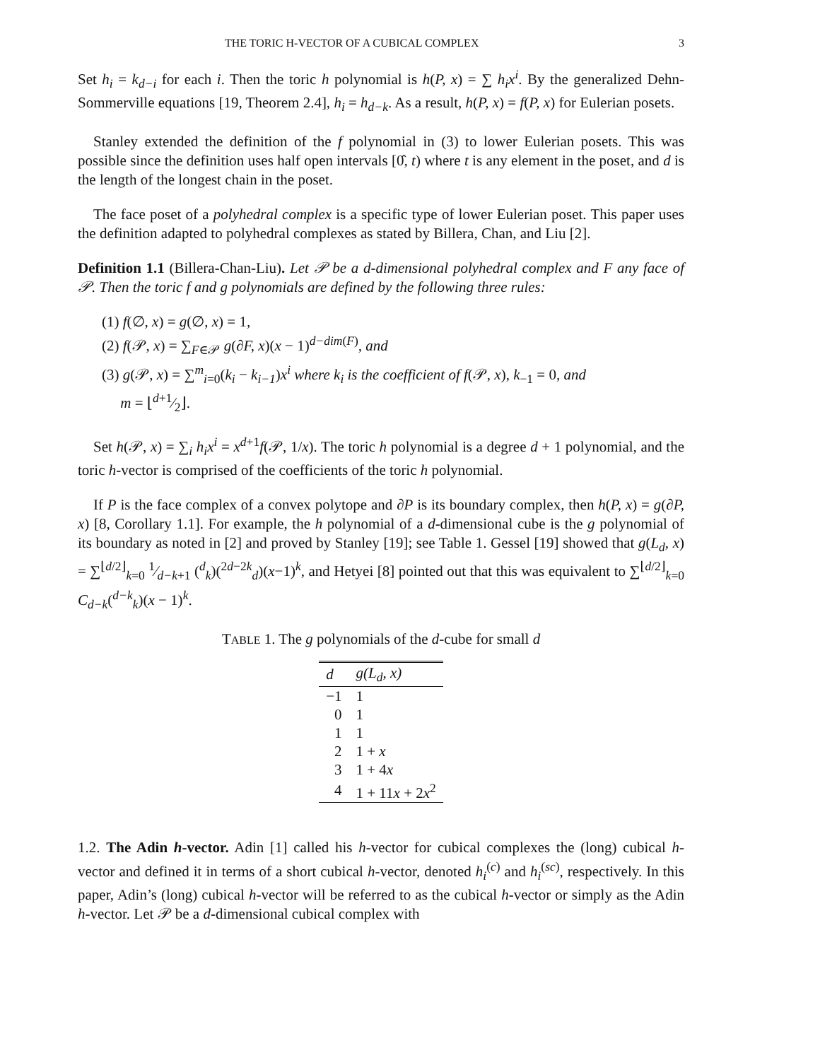THE TORIC H-VECTOR OF A CUBICAL COMPLEX 3
Set h<sub>i</sub> = k<sub>d−i</sub> for each i. Then the toric h polynomial is h(P, x) = ∑ h<sub>i</sub>x<sup>i</sup>. By the generalized Dehn-Sommerville equations [19, Theorem 2.4], h<sub>i</sub> = h<sub>d−k</sub>. As a result, h(P, x) = f(P, x) for Eulerian posets.
Stanley extended the definition of the f polynomial in (3) to lower Eulerian posets. This was possible since the definition uses half open intervals [0̂, t) where t is any element in the poset, and d is the length of the longest chain in the poset.
The face poset of a polyhedral complex is a specific type of lower Eulerian poset. This paper uses the definition adapted to polyhedral complexes as stated by Billera, Chan, and Liu [2].
Definition 1.1 (Billera-Chan-Liu). Let 𝒫 be a d-dimensional polyhedral complex and F any face of 𝒫. Then the toric f and g polynomials are defined by the following three rules:
(1) f(∅, x) = g(∅, x) = 1,
(2) f(𝒫, x) = ∑<sub>F∈𝒫</sub> g(∂F, x)(x − 1)<sup>d−dim(F)</sup>, and
(3) g(𝒫, x) = ∑<sup>m</sup><sub>i=0</sub>(k<sub>i</sub> − k<sub>i−1</sub>)x<sup>i</sup> where k<sub>i</sub> is the coefficient of f(𝒫, x), k<sub>−1</sub> = 0, and
m = ⌊d+1⁄2⌋.
Set h(𝒫, x) = ∑<sub>i</sub> h<sub>i</sub>x<sup>i</sup> = x<sup>d+1</sup>f(𝒫, 1/x). The toric h polynomial is a degree d + 1 polynomial, and the toric h-vector is comprised of the coefficients of the toric h polynomial.
If P is the face complex of a convex polytope and ∂P is its boundary complex, then h(P, x) = g(∂P, x) [8, Corollary 1.1]. For example, the h polynomial of a d-dimensional cube is the g polynomial of its boundary as noted in [2] and proved by Stanley [19]; see Table 1. Gessel [19] showed that g(L<sub>d</sub>, x) = ∑<sup>⌊d/2⌋</sup><sub>k=0</sub> 1⁄d−k+1 (<sup>d</sup><sub>k</sub>)(<sup>2d−2k</sup><sub>d</sub>)(x−1)<sup>k</sup>, and Hetyei [8] pointed out that this was equivalent to ∑<sup>⌊d/2⌋</sup><sub>k=0</sub> C<sub>d−k</sub>(<sup>d−k</sup><sub>k</sub>)(x − 1)<sup>k</sup>.
TABLE 1. The g polynomials of the d-cube for small d
| d | g ( L<sub>d</sub>, x ) |
| --- | --- |
| −1 | 1 |
| 0 | 1 |
| 1 | 1 |
| 2 | 1 + x |
| 3 | 1 + 4 x |
| 4 | 1 + 11 x + 2 x<sup>2</sup> |
1.2. The Adin h-vector. Adin [1] called his h-vector for cubical complexes the (long) cubical h-vector and defined it in terms of a short cubical h-vector, denoted h<sub>i</sub><sup>(c)</sup> and h<sub>i</sub><sup>(sc)</sup>, respectively. In this paper, Adin’s (long) cubical h-vector will be referred to as the cubical h-vector or simply as the Adin h-vector. Let 𝒫 be a d-dimensional cubical complex with